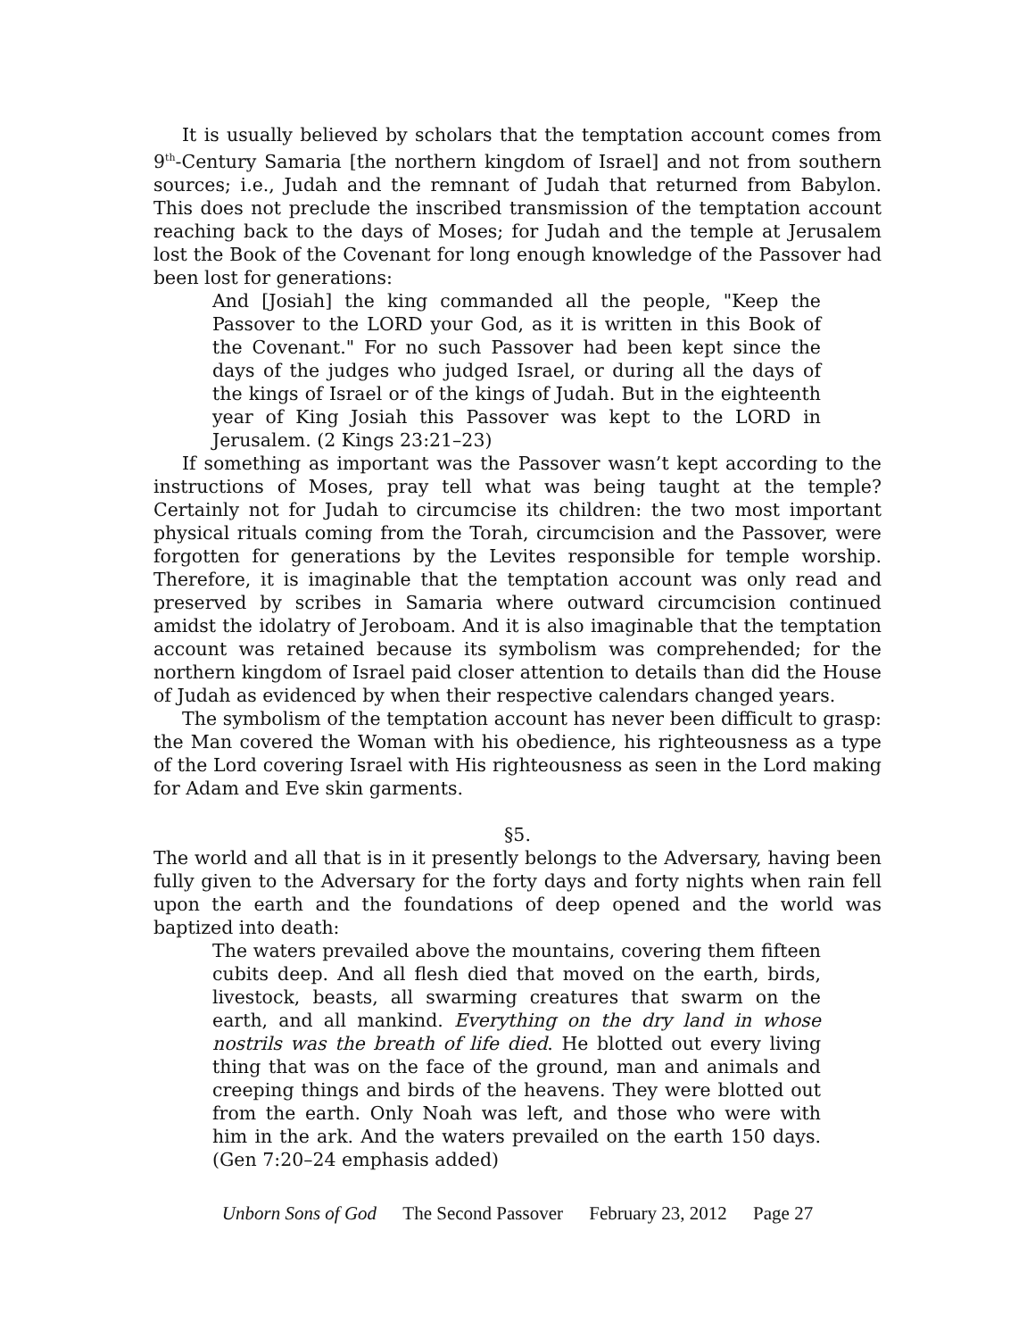It is usually believed by scholars that the temptation account comes from 9<sup>th</sup>-Century Samaria [the northern kingdom of Israel] and not from southern sources; i.e., Judah and the remnant of Judah that returned from Babylon. This does not preclude the inscribed transmission of the temptation account reaching back to the days of Moses; for Judah and the temple at Jerusalem lost the Book of the Covenant for long enough knowledge of the Passover had been lost for generations:
And [Josiah] the king commanded all the people, "Keep the Passover to the LORD your God, as it is written in this Book of the Covenant." For no such Passover had been kept since the days of the judges who judged Israel, or during all the days of the kings of Israel or of the kings of Judah. But in the eighteenth year of King Josiah this Passover was kept to the LORD in Jerusalem. (2 Kings 23:21–23)
If something as important was the Passover wasn’t kept according to the instructions of Moses, pray tell what was being taught at the temple? Certainly not for Judah to circumcise its children: the two most important physical rituals coming from the Torah, circumcision and the Passover, were forgotten for generations by the Levites responsible for temple worship. Therefore, it is imaginable that the temptation account was only read and preserved by scribes in Samaria where outward circumcision continued amidst the idolatry of Jeroboam. And it is also imaginable that the temptation account was retained because its symbolism was comprehended; for the northern kingdom of Israel paid closer attention to details than did the House of Judah as evidenced by when their respective calendars changed years.
The symbolism of the temptation account has never been difficult to grasp: the Man covered the Woman with his obedience, his righteousness as a type of the Lord covering Israel with His righteousness as seen in the Lord making for Adam and Eve skin garments.
§5.
The world and all that is in it presently belongs to the Adversary, having been fully given to the Adversary for the forty days and forty nights when rain fell upon the earth and the foundations of deep opened and the world was baptized into death:
The waters prevailed above the mountains, covering them fifteen cubits deep. And all flesh died that moved on the earth, birds, livestock, beasts, all swarming creatures that swarm on the earth, and all mankind. Everything on the dry land in whose nostrils was the breath of life died. He blotted out every living thing that was on the face of the ground, man and animals and creeping things and birds of the heavens. They were blotted out from the earth. Only Noah was left, and those who were with him in the ark. And the waters prevailed on the earth 150 days. (Gen 7:20–24 emphasis added)
Unborn Sons of God The Second Passover February 23, 2012 Page 27